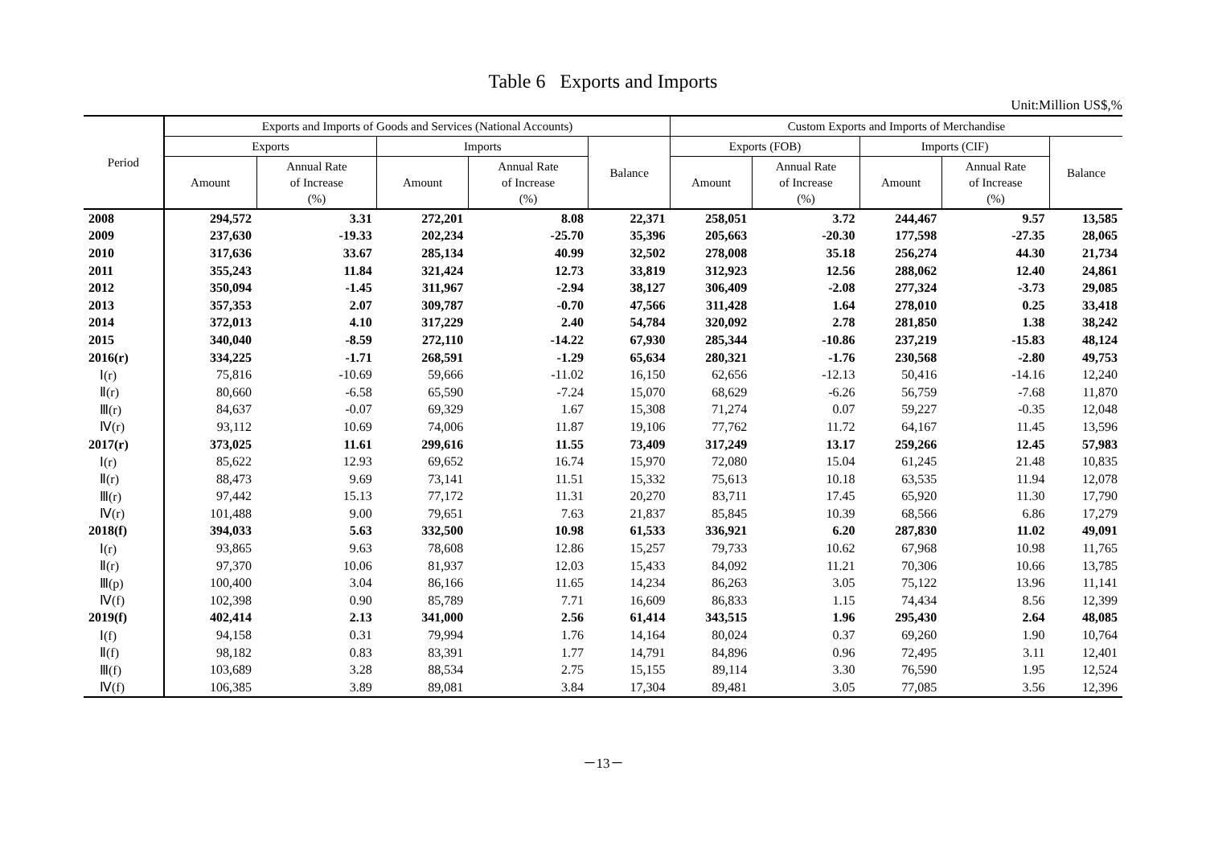Table 6 Exports and Imports
Unit:Million US$,%
| Period | Exports and Imports of Goods and Services (National Accounts) | | | | | Custom Exports and Imports of Merchandise | | | | |
| --- | --- | --- | --- | --- | --- | --- | --- | --- | --- | --- |
| | Exports | | Imports | | Balance | Exports (FOB) | | Imports (CIF) | | Balance |
| | Amount | Annual Rate of Increase (%) | Amount | Annual Rate of Increase (%) | | Amount | Annual Rate of Increase (%) | Amount | Annual Rate of Increase (%) | |
| 2008 | 294,572 | 3.31 | 272,201 | 8.08 | 22,371 | 258,051 | 3.72 | 244,467 | 9.57 | 13,585 |
| 2009 | 237,630 | -19.33 | 202,234 | -25.70 | 35,396 | 205,663 | -20.30 | 177,598 | -27.35 | 28,065 |
| 2010 | 317,636 | 33.67 | 285,134 | 40.99 | 32,502 | 278,008 | 35.18 | 256,274 | 44.30 | 21,734 |
| 2011 | 355,243 | 11.84 | 321,424 | 12.73 | 33,819 | 312,923 | 12.56 | 288,062 | 12.40 | 24,861 |
| 2012 | 350,094 | -1.45 | 311,967 | -2.94 | 38,127 | 306,409 | -2.08 | 277,324 | -3.73 | 29,085 |
| 2013 | 357,353 | 2.07 | 309,787 | -0.70 | 47,566 | 311,428 | 1.64 | 278,010 | 0.25 | 33,418 |
| 2014 | 372,013 | 4.10 | 317,229 | 2.40 | 54,784 | 320,092 | 2.78 | 281,850 | 1.38 | 38,242 |
| 2015 | 340,040 | -8.59 | 272,110 | -14.22 | 67,930 | 285,344 | -10.86 | 237,219 | -15.83 | 48,124 |
| 2016(r) | 334,225 | -1.71 | 268,591 | -1.29 | 65,634 | 280,321 | -1.76 | 230,568 | -2.80 | 49,753 |
| Ⅰ(r) | 75,816 | -10.69 | 59,666 | -11.02 | 16,150 | 62,656 | -12.13 | 50,416 | -14.16 | 12,240 |
| Ⅱ(r) | 80,660 | -6.58 | 65,590 | -7.24 | 15,070 | 68,629 | -6.26 | 56,759 | -7.68 | 11,870 |
| Ⅲ(r) | 84,637 | -0.07 | 69,329 | 1.67 | 15,308 | 71,274 | 0.07 | 59,227 | -0.35 | 12,048 |
| Ⅳ(r) | 93,112 | 10.69 | 74,006 | 11.87 | 19,106 | 77,762 | 11.72 | 64,167 | 11.45 | 13,596 |
| 2017(r) | 373,025 | 11.61 | 299,616 | 11.55 | 73,409 | 317,249 | 13.17 | 259,266 | 12.45 | 57,983 |
| Ⅰ(r) | 85,622 | 12.93 | 69,652 | 16.74 | 15,970 | 72,080 | 15.04 | 61,245 | 21.48 | 10,835 |
| Ⅱ(r) | 88,473 | 9.69 | 73,141 | 11.51 | 15,332 | 75,613 | 10.18 | 63,535 | 11.94 | 12,078 |
| Ⅲ(r) | 97,442 | 15.13 | 77,172 | 11.31 | 20,270 | 83,711 | 17.45 | 65,920 | 11.30 | 17,790 |
| Ⅳ(r) | 101,488 | 9.00 | 79,651 | 7.63 | 21,837 | 85,845 | 10.39 | 68,566 | 6.86 | 17,279 |
| 2018(f) | 394,033 | 5.63 | 332,500 | 10.98 | 61,533 | 336,921 | 6.20 | 287,830 | 11.02 | 49,091 |
| Ⅰ(r) | 93,865 | 9.63 | 78,608 | 12.86 | 15,257 | 79,733 | 10.62 | 67,968 | 10.98 | 11,765 |
| Ⅱ(r) | 97,370 | 10.06 | 81,937 | 12.03 | 15,433 | 84,092 | 11.21 | 70,306 | 10.66 | 13,785 |
| Ⅲ(p) | 100,400 | 3.04 | 86,166 | 11.65 | 14,234 | 86,263 | 3.05 | 75,122 | 13.96 | 11,141 |
| Ⅳ(f) | 102,398 | 0.90 | 85,789 | 7.71 | 16,609 | 86,833 | 1.15 | 74,434 | 8.56 | 12,399 |
| 2019(f) | 402,414 | 2.13 | 341,000 | 2.56 | 61,414 | 343,515 | 1.96 | 295,430 | 2.64 | 48,085 |
| Ⅰ(f) | 94,158 | 0.31 | 79,994 | 1.76 | 14,164 | 80,024 | 0.37 | 69,260 | 1.90 | 10,764 |
| Ⅱ(f) | 98,182 | 0.83 | 83,391 | 1.77 | 14,791 | 84,896 | 0.96 | 72,495 | 3.11 | 12,401 |
| Ⅲ(f) | 103,689 | 3.28 | 88,534 | 2.75 | 15,155 | 89,114 | 3.30 | 76,590 | 1.95 | 12,524 |
| Ⅳ(f) | 106,385 | 3.89 | 89,081 | 3.84 | 17,304 | 89,481 | 3.05 | 77,085 | 3.56 | 12,396 |
－13－